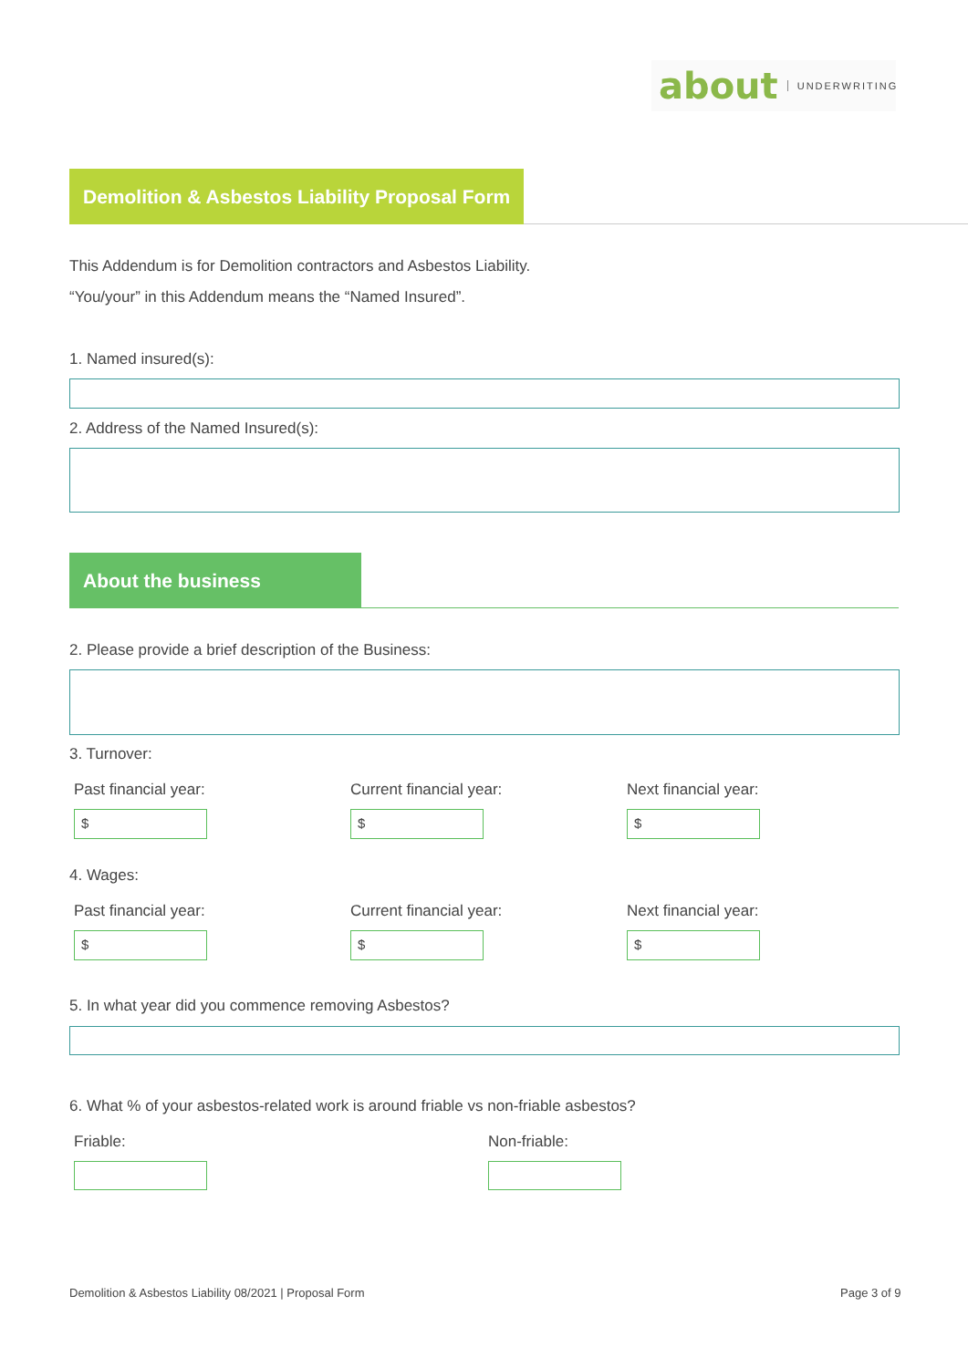about UNDERWRITING
Demolition & Asbestos Liability Proposal Form
This Addendum is for Demolition contractors and Asbestos Liability.
“You/your” in this Addendum means the “Named Insured”.
1. Named insured(s):
2. Address of the Named Insured(s):
About the business
2. Please provide a brief description of the Business:
3. Turnover:
Past financial year: Current financial year: Next financial year:
$ $ $
4. Wages:
Past financial year: Current financial year: Next financial year:
$ $ $
5. In what year did you commence removing Asbestos?
6. What % of your asbestos-related work is around friable vs non-friable asbestos?
Friable: Non-friable:
Demolition & Asbestos Liability 08/2021 | Proposal Form
Page 3 of 9